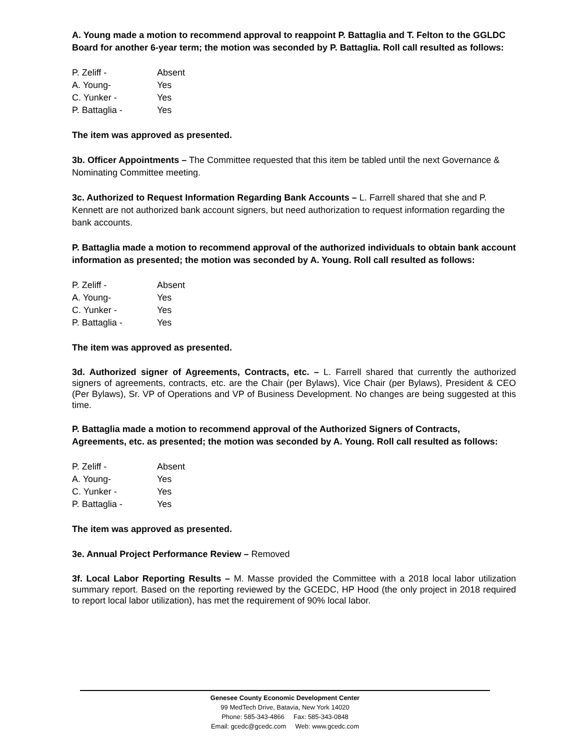A. Young made a motion to recommend approval to reappoint P. Battaglia and T. Felton to the GGLDC Board for another 6-year term; the motion was seconded by P. Battaglia. Roll call resulted as follows:
P. Zeliff - Absent
A. Young- Yes
C. Yunker - Yes
P. Battaglia - Yes
The item was approved as presented.
3b. Officer Appointments – The Committee requested that this item be tabled until the next Governance & Nominating Committee meeting.
3c. Authorized to Request Information Regarding Bank Accounts – L. Farrell shared that she and P. Kennett are not authorized bank account signers, but need authorization to request information regarding the bank accounts.
P. Battaglia made a motion to recommend approval of the authorized individuals to obtain bank account information as presented; the motion was seconded by A. Young. Roll call resulted as follows:
P. Zeliff - Absent
A. Young- Yes
C. Yunker - Yes
P. Battaglia - Yes
The item was approved as presented.
3d. Authorized signer of Agreements, Contracts, etc. – L. Farrell shared that currently the authorized signers of agreements, contracts, etc. are the Chair (per Bylaws), Vice Chair (per Bylaws), President & CEO (Per Bylaws), Sr. VP of Operations and VP of Business Development. No changes are being suggested at this time.
P. Battaglia made a motion to recommend approval of the Authorized Signers of Contracts, Agreements, etc. as presented; the motion was seconded by A. Young. Roll call resulted as follows:
P. Zeliff - Absent
A. Young- Yes
C. Yunker - Yes
P. Battaglia - Yes
The item was approved as presented.
3e. Annual Project Performance Review – Removed
3f. Local Labor Reporting Results – M. Masse provided the Committee with a 2018 local labor utilization summary report. Based on the reporting reviewed by the GCEDC, HP Hood (the only project in 2018 required to report local labor utilization), has met the requirement of 90% local labor.
Genesee County Economic Development Center
99 MedTech Drive, Batavia, New York 14020
Phone: 585-343-4866 Fax: 585-343-0848
Email: gcedc@gcedc.com Web: www.gcedc.com